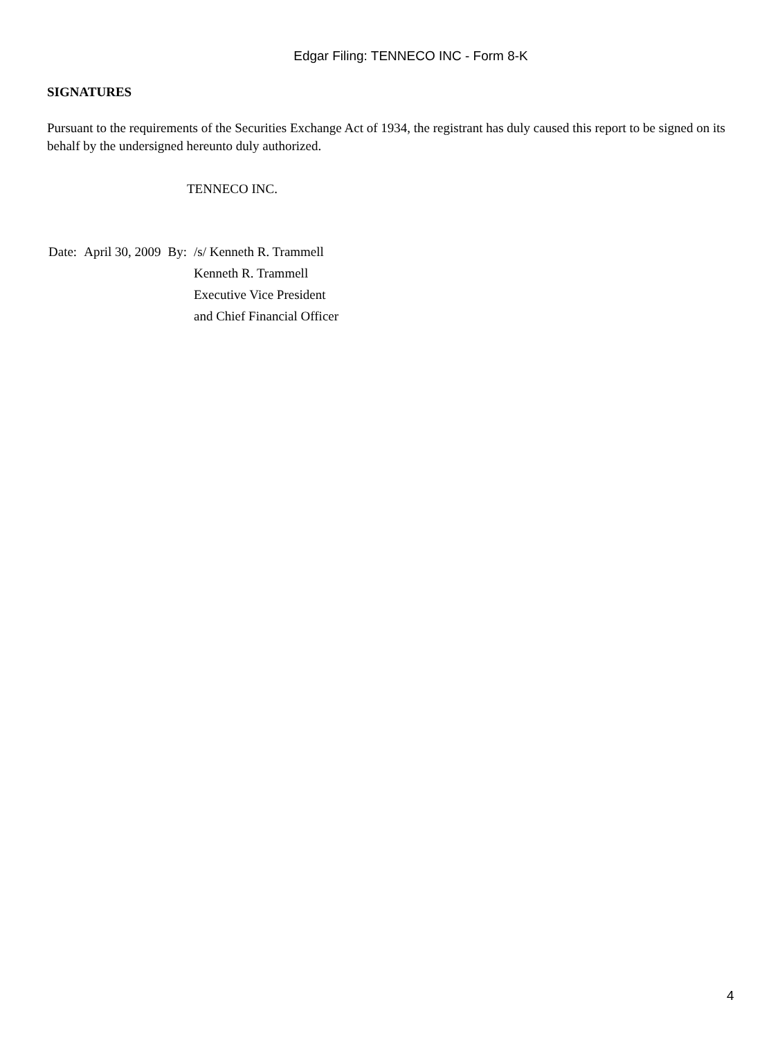Edgar Filing: TENNECO INC - Form 8-K
SIGNATURES
Pursuant to the requirements of the Securities Exchange Act of 1934, the registrant has duly caused this report to be signed on its behalf by the undersigned hereunto duly authorized.
TENNECO INC.
| Date: | April 30, 2009 | By: | /s/ Kenneth R. Trammell |
| | | | Kenneth R. Trammell |
| | | | Executive Vice President |
| | | | and Chief Financial Officer |
4